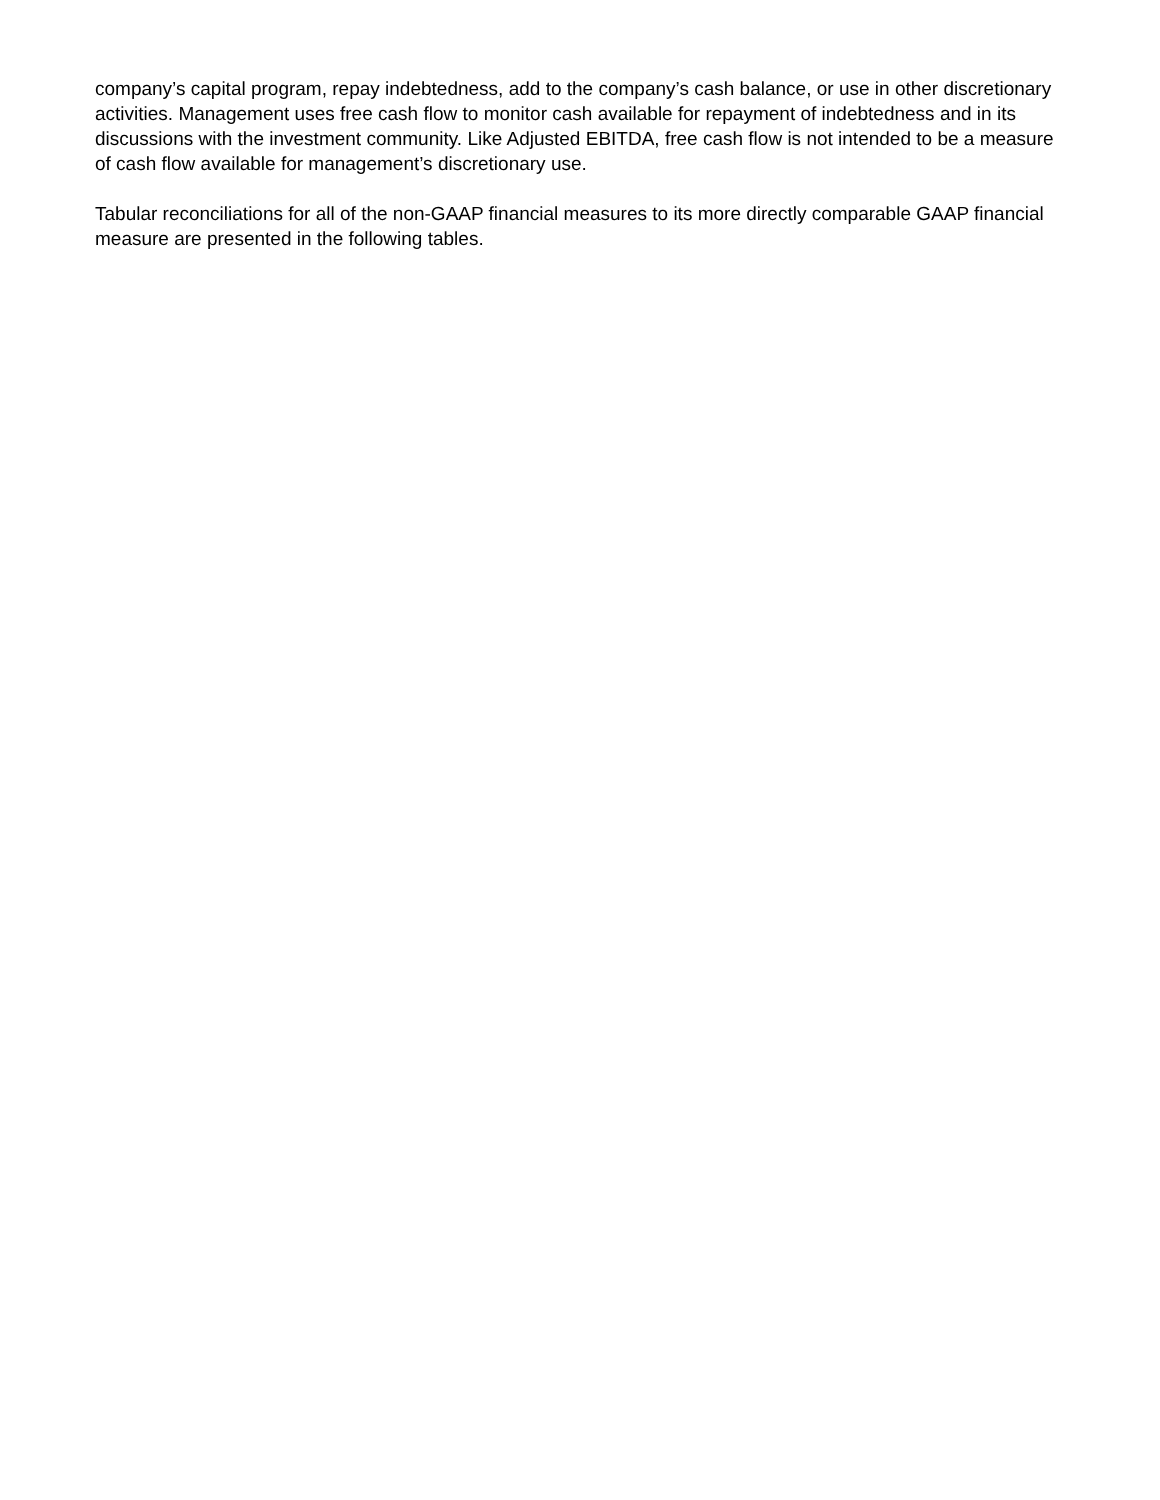company’s capital program, repay indebtedness, add to the company’s cash balance, or use in other discretionary activities. Management uses free cash flow to monitor cash available for repayment of indebtedness and in its discussions with the investment community. Like Adjusted EBITDA, free cash flow is not intended to be a measure of cash flow available for management’s discretionary use.
Tabular reconciliations for all of the non-GAAP financial measures to its more directly comparable GAAP financial measure are presented in the following tables.